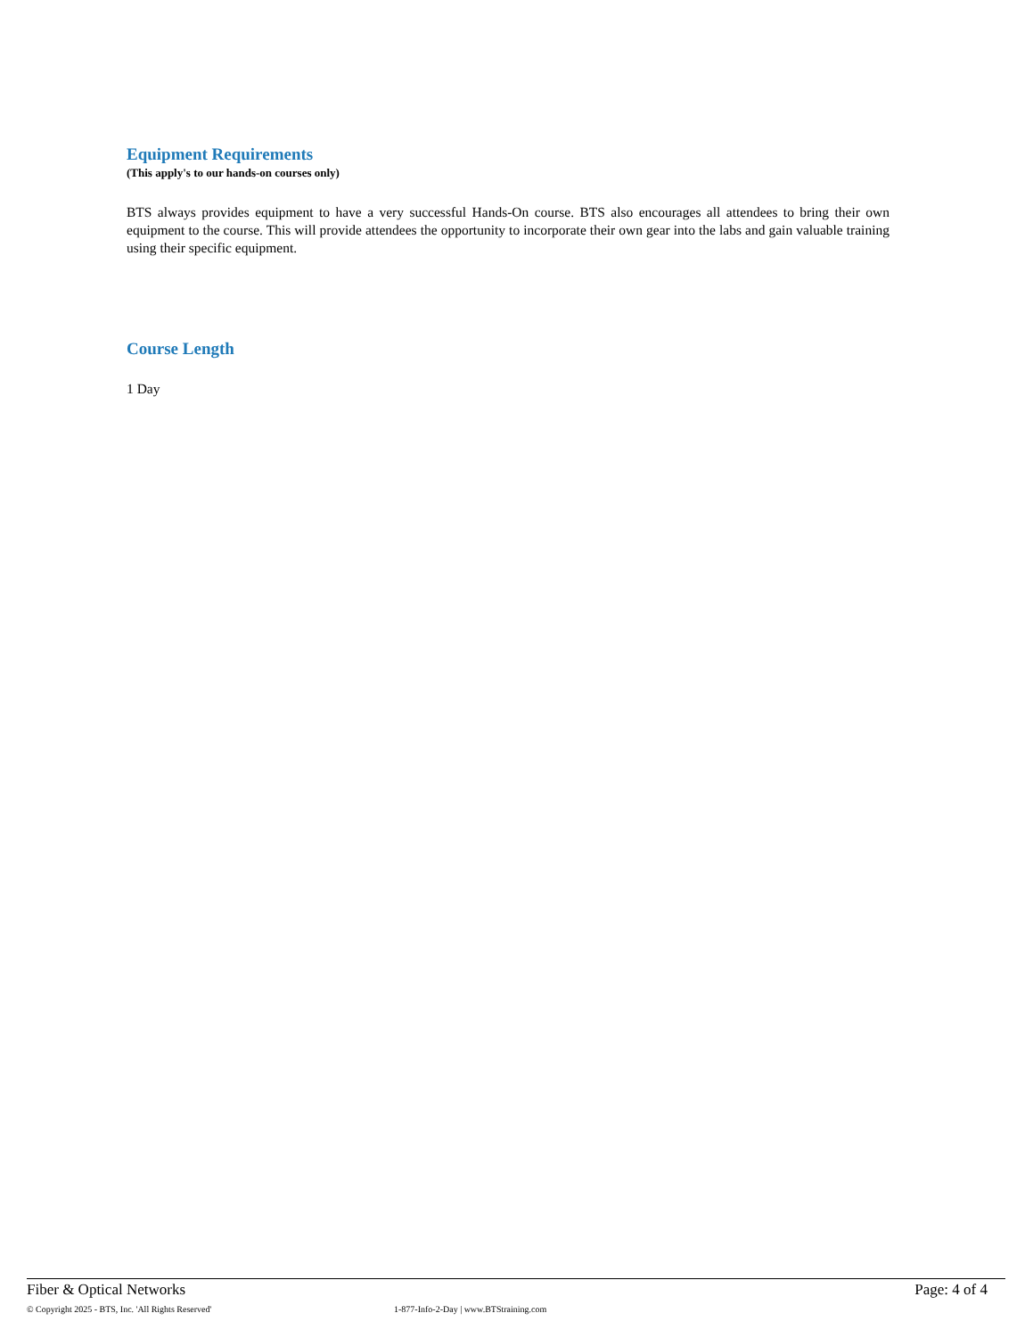Equipment Requirements
(This apply's to our hands-on courses only)
BTS always provides equipment to have a very successful Hands-On course. BTS also encourages all attendees to bring their own equipment to the course. This will provide attendees the opportunity to incorporate their own gear into the labs and gain valuable training using their specific equipment.
Course Length
1 Day
Fiber & Optical Networks Page: 4 of 4
© Copyright 2025 - BTS, Inc. 'All Rights Reserved' 1-877-Info-2-Day | www.BTStraining.com